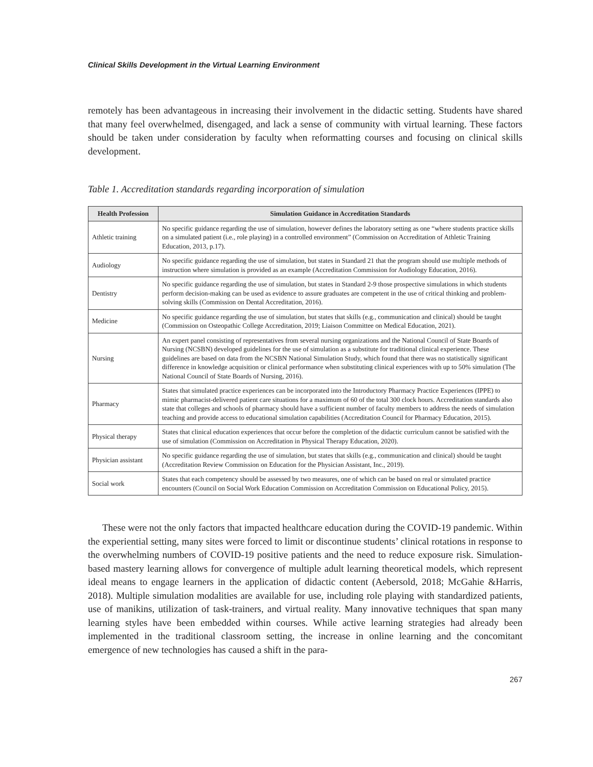Clinical Skills Development in the Virtual Learning Environment
remotely has been advantageous in increasing their involvement in the didactic setting. Students have shared that many feel overwhelmed, disengaged, and lack a sense of community with virtual learning. These factors should be taken under consideration by faculty when reformatting courses and focusing on clinical skills development.
Table 1. Accreditation standards regarding incorporation of simulation
| Health Profession | Simulation Guidance in Accreditation Standards |
| --- | --- |
| Athletic training | No specific guidance regarding the use of simulation, however defines the laboratory setting as one “where students practice skills on a simulated patient (i.e., role playing) in a controlled environment” (Commission on Accreditation of Athletic Training Education, 2013, p.17). |
| Audiology | No specific guidance regarding the use of simulation, but states in Standard 21 that the program should use multiple methods of instruction where simulation is provided as an example (Accreditation Commission for Audiology Education, 2016). |
| Dentistry | No specific guidance regarding the use of simulation, but states in Standard 2-9 those prospective simulations in which students perform decision-making can be used as evidence to assure graduates are competent in the use of critical thinking and problem-solving skills (Commission on Dental Accreditation, 2016). |
| Medicine | No specific guidance regarding the use of simulation, but states that skills (e.g., communication and clinical) should be taught (Commission on Osteopathic College Accreditation, 2019; Liaison Committee on Medical Education, 2021). |
| Nursing | An expert panel consisting of representatives from several nursing organizations and the National Council of State Boards of Nursing (NCSBN) developed guidelines for the use of simulation as a substitute for traditional clinical experience. These guidelines are based on data from the NCSBN National Simulation Study, which found that there was no statistically significant difference in knowledge acquisition or clinical performance when substituting clinical experiences with up to 50% simulation (The National Council of State Boards of Nursing, 2016). |
| Pharmacy | States that simulated practice experiences can be incorporated into the Introductory Pharmacy Practice Experiences (IPPE) to mimic pharmacist-delivered patient care situations for a maximum of 60 of the total 300 clock hours. Accreditation standards also state that colleges and schools of pharmacy should have a sufficient number of faculty members to address the needs of simulation teaching and provide access to educational simulation capabilities (Accreditation Council for Pharmacy Education, 2015). |
| Physical therapy | States that clinical education experiences that occur before the completion of the didactic curriculum cannot be satisfied with the use of simulation (Commission on Accreditation in Physical Therapy Education, 2020). |
| Physician assistant | No specific guidance regarding the use of simulation, but states that skills (e.g., communication and clinical) should be taught (Accreditation Review Commission on Education for the Physician Assistant, Inc., 2019). |
| Social work | States that each competency should be assessed by two measures, one of which can be based on real or simulated practice encounters (Council on Social Work Education Commission on Accreditation Commission on Educational Policy, 2015). |
These were not the only factors that impacted healthcare education during the COVID-19 pandemic. Within the experiential setting, many sites were forced to limit or discontinue students’ clinical rotations in response to the overwhelming numbers of COVID-19 positive patients and the need to reduce exposure risk. Simulation-based mastery learning allows for convergence of multiple adult learning theoretical models, which represent ideal means to engage learners in the application of didactic content (Aebersold, 2018; McGahie &Harris, 2018). Multiple simulation modalities are available for use, including role playing with standardized patients, use of manikins, utilization of task-trainers, and virtual reality. Many innovative techniques that span many learning styles have been embedded within courses. While active learning strategies had already been implemented in the traditional classroom setting, the increase in online learning and the concomitant emergence of new technologies has caused a shift in the para-
267